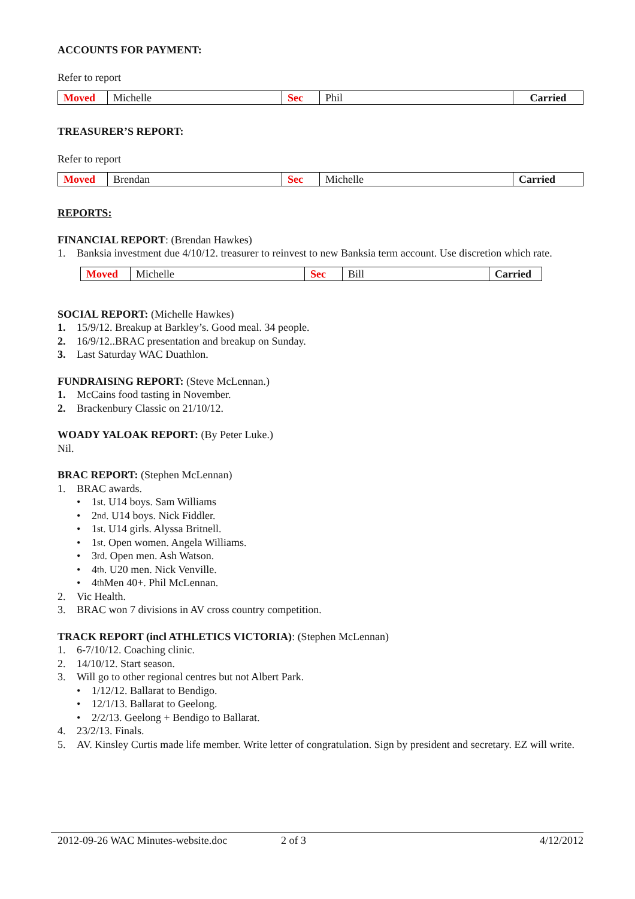ACCOUNTS FOR PAYMENT:
Refer to report
| Moved | Michelle | Sec | Phil | Carried |
TREASURER’S REPORT:
Refer to report
| Moved | Brendan | Sec | Michelle | Carried |
REPORTS:
FINANCIAL REPORT: (Brendan Hawkes)
1. Banksia investment due 4/10/12. treasurer to reinvest to new Banksia term account. Use discretion which rate.
| Moved | Michelle | Sec | Bill | Carried |
SOCIAL REPORT: (Michelle Hawkes)
1. 15/9/12. Breakup at Barkley’s. Good meal. 34 people.
2. 16/9/12..BRAC presentation and breakup on Sunday.
3. Last Saturday WAC Duathlon.
FUNDRAISING REPORT: (Steve McLennan.)
1. McCains food tasting in November.
2. Brackenbury Classic on 21/10/12.
WOADY YALOAK REPORT: (By Peter Luke.)
Nil.
BRAC REPORT: (Stephen McLennan)
1. BRAC awards.
• 1<sup>st</sup>. U14 boys. Sam Williams
• 2<sup>nd</sup>. U14 boys. Nick Fiddler.
• 1<sup>st</sup>. U14 girls. Alyssa Britnell.
• 1<sup>st</sup>. Open women. Angela Williams.
• 3<sup>rd</sup>. Open men. Ash Watson.
• 4<sup>th</sup>. U20 men. Nick Venville.
• 4<sup>th</sup> Men 40+. Phil McLennan.
2. Vic Health.
3. BRAC won 7 divisions in AV cross country competition.
TRACK REPORT (incl ATHLETICS VICTORIA): (Stephen McLennan)
1. 6-7/10/12. Coaching clinic.
2. 14/10/12. Start season.
3. Will go to other regional centres but not Albert Park.
• 1/12/12. Ballarat to Bendigo.
• 12/1/13. Ballarat to Geelong.
• 2/2/13. Geelong + Bendigo to Ballarat.
4. 23/2/13. Finals.
5. AV. Kinsley Curtis made life member. Write letter of congratulation. Sign by president and secretary. EZ will write.
2012-09-26 WAC Minutes-website.doc 2 of 3 4/12/2012